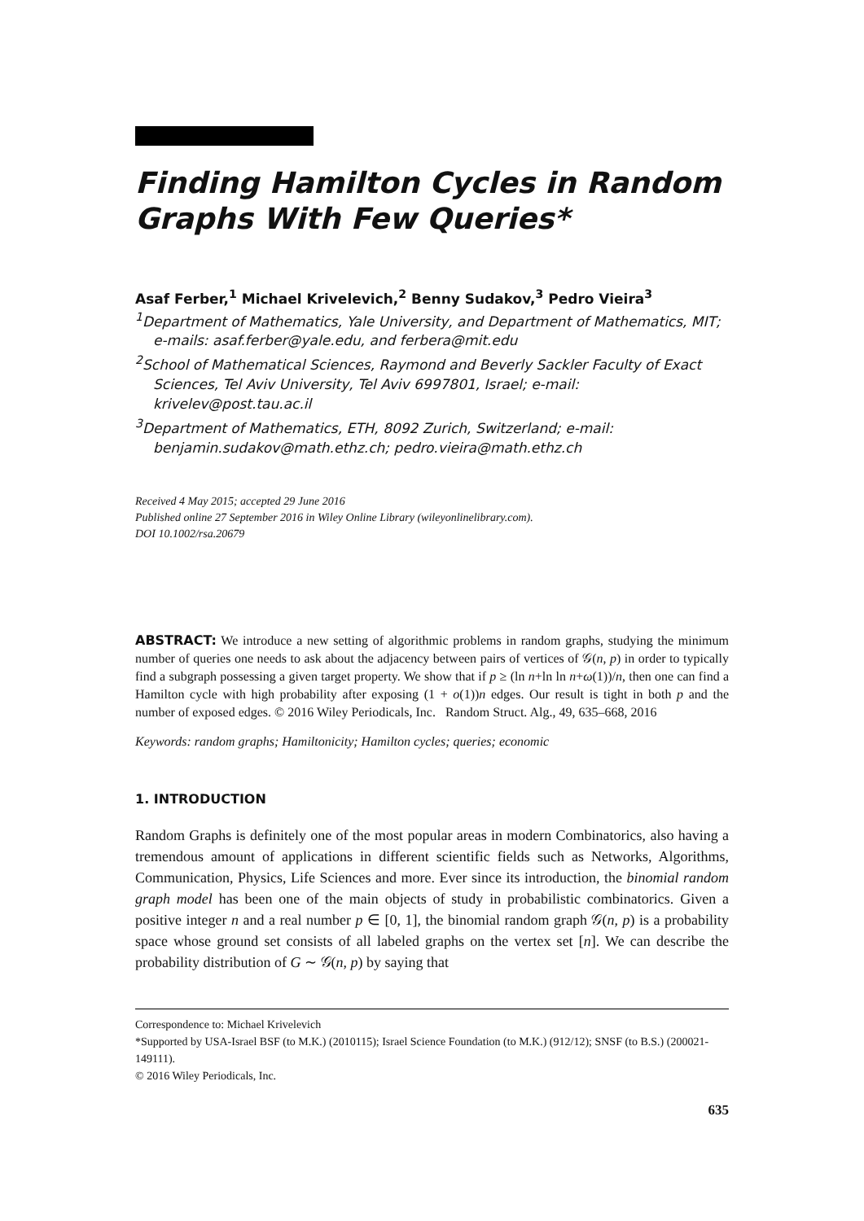Finding Hamilton Cycles in Random Graphs With Few Queries*
Asaf Ferber,<sup>1</sup> Michael Krivelevich,<sup>2</sup> Benny Sudakov,<sup>3</sup> Pedro Vieira<sup>3</sup>
<sup>1</sup> Department of Mathematics, Yale University, and Department of Mathematics, MIT; e-mails: asaf.ferber@yale.edu, and ferbera@mit.edu
<sup>2</sup> School of Mathematical Sciences, Raymond and Beverly Sackler Faculty of Exact Sciences, Tel Aviv University, Tel Aviv 6997801, Israel; e-mail: krivelev@post.tau.ac.il
<sup>3</sup> Department of Mathematics, ETH, 8092 Zurich, Switzerland; e-mail: benjamin.sudakov@math.ethz.ch; pedro.vieira@math.ethz.ch
Received 4 May 2015; accepted 29 June 2016
Published online 27 September 2016 in Wiley Online Library (wileyonlinelibrary.com).
DOI 10.1002/rsa.20679
ABSTRACT: We introduce a new setting of algorithmic problems in random graphs, studying the minimum number of queries one needs to ask about the adjacency between pairs of vertices of 𝒢(n, p) in order to typically find a subgraph possessing a given target property. We show that if p ≥ (ln n+ln ln n+ω(1))/n, then one can find a Hamilton cycle with high probability after exposing (1 + o(1))n edges. Our result is tight in both p and the number of exposed edges. © 2016 Wiley Periodicals, Inc. Random Struct. Alg., 49, 635–668, 2016
Keywords: random graphs; Hamiltonicity; Hamilton cycles; queries; economic
1. INTRODUCTION
Random Graphs is definitely one of the most popular areas in modern Combinatorics, also having a tremendous amount of applications in different scientific fields such as Networks, Algorithms, Communication, Physics, Life Sciences and more. Ever since its introduction, the binomial random graph model has been one of the main objects of study in probabilistic combinatorics. Given a positive integer n and a real number p ∈ [0, 1], the binomial random graph 𝒢(n, p) is a probability space whose ground set consists of all labeled graphs on the vertex set [n]. We can describe the probability distribution of G ∼ 𝒢(n, p) by saying that
Correspondence to: Michael Krivelevich
*Supported by USA-Israel BSF (to M.K.) (2010115); Israel Science Foundation (to M.K.) (912/12); SNSF (to B.S.) (200021-149111).
© 2016 Wiley Periodicals, Inc.
635